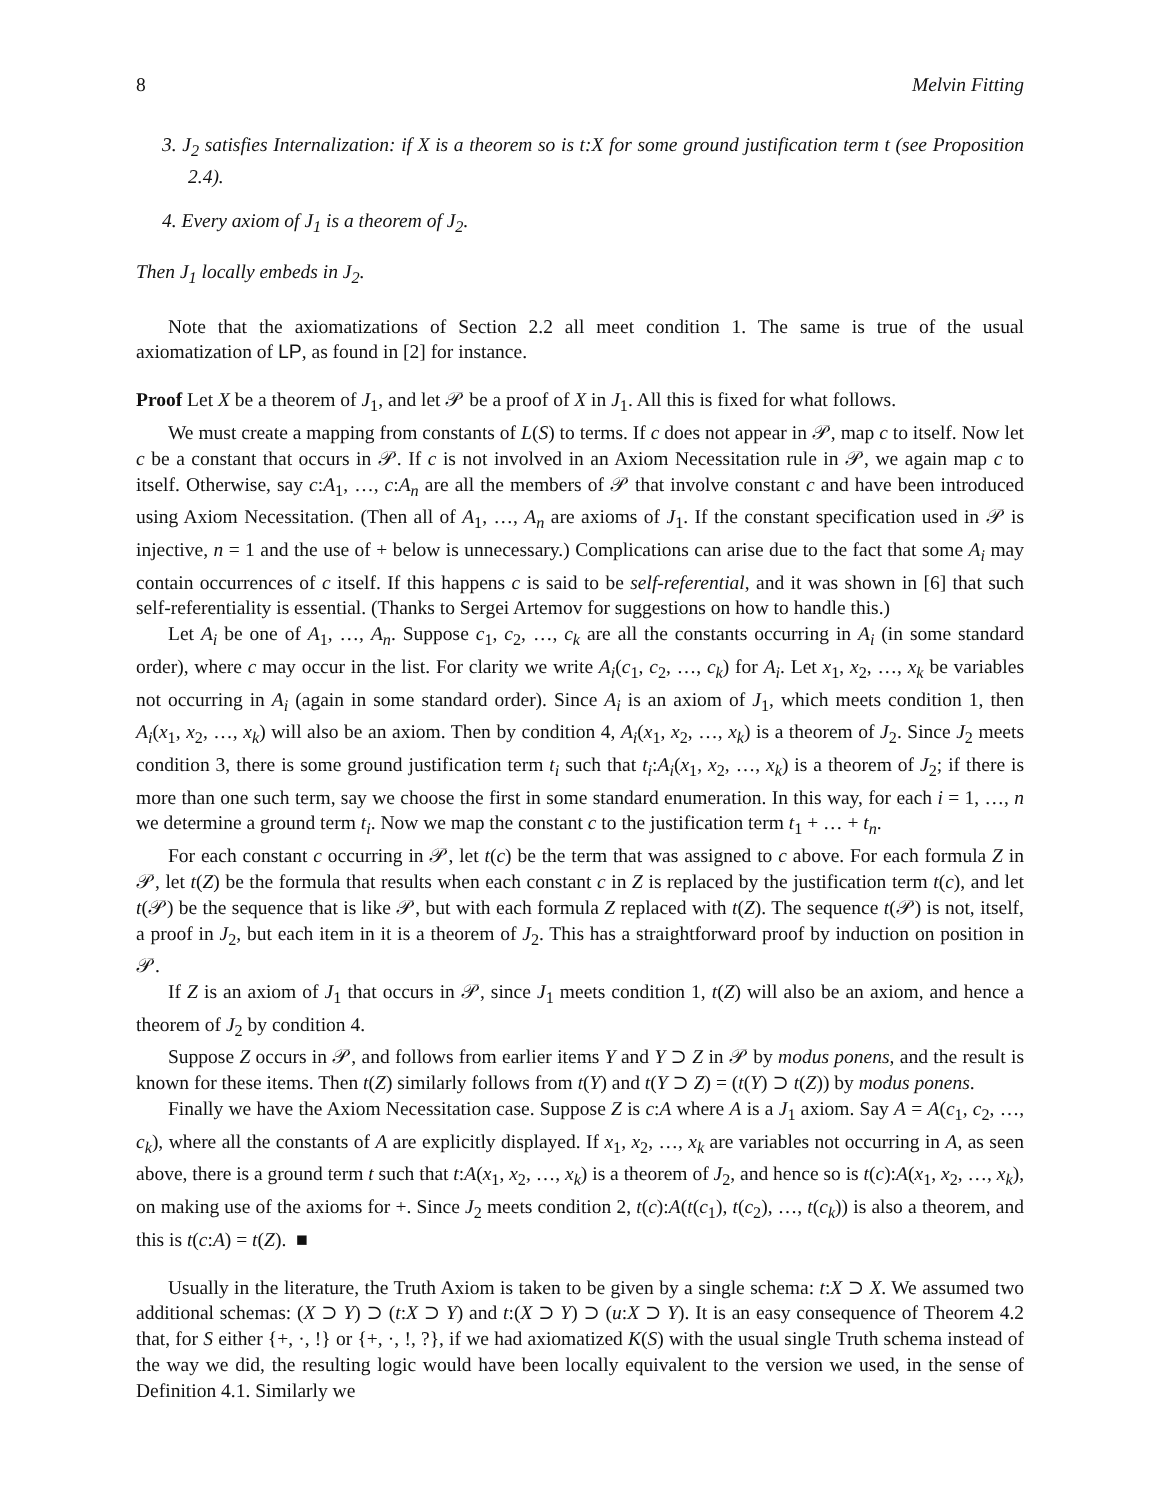8 Melvin Fitting
3. J<sub>2</sub> satisfies Internalization: if X is a theorem so is t:X for some ground justification term t (see Proposition 2.4).
4. Every axiom of J<sub>1</sub> is a theorem of J<sub>2</sub>.
Then J<sub>1</sub> locally embeds in J<sub>2</sub>.
Note that the axiomatizations of Section 2.2 all meet condition 1. The same is true of the usual axiomatization of LP, as found in [2] for instance.
Proof Let X be a theorem of J<sub>1</sub>, and let 𝒫 be a proof of X in J<sub>1</sub>. All this is fixed for what follows.
We must create a mapping from constants of L(S) to terms. If c does not appear in 𝒫, map c to itself. Now let c be a constant that occurs in 𝒫. If c is not involved in an Axiom Necessitation rule in 𝒫, we again map c to itself. Otherwise, say c:A<sub>1</sub>, …, c:A<sub>n</sub> are all the members of 𝒫 that involve constant c and have been introduced using Axiom Necessitation. (Then all of A<sub>1</sub>, …, A<sub>n</sub> are axioms of J<sub>1</sub>. If the constant specification used in 𝒫 is injective, n = 1 and the use of + below is unnecessary.) Complications can arise due to the fact that some A<sub>i</sub> may contain occurrences of c itself. If this happens c is said to be self-referential, and it was shown in [6] that such self-referentiality is essential. (Thanks to Sergei Artemov for suggestions on how to handle this.)
Let A<sub>i</sub> be one of A<sub>1</sub>, …, A<sub>n</sub>. Suppose c<sub>1</sub>, c<sub>2</sub>, …, c<sub>k</sub> are all the constants occurring in A<sub>i</sub> (in some standard order), where c may occur in the list. For clarity we write A<sub>i</sub>(c<sub>1</sub>, c<sub>2</sub>, …, c<sub>k</sub>) for A<sub>i</sub>. Let x<sub>1</sub>, x<sub>2</sub>, …, x<sub>k</sub> be variables not occurring in A<sub>i</sub> (again in some standard order). Since A<sub>i</sub> is an axiom of J<sub>1</sub>, which meets condition 1, then A<sub>i</sub>(x<sub>1</sub>, x<sub>2</sub>, …, x<sub>k</sub>) will also be an axiom. Then by condition 4, A<sub>i</sub>(x<sub>1</sub>, x<sub>2</sub>, …, x<sub>k</sub>) is a theorem of J<sub>2</sub>. Since J<sub>2</sub> meets condition 3, there is some ground justification term t<sub>i</sub> such that t<sub>i</sub>:A<sub>i</sub>(x<sub>1</sub>, x<sub>2</sub>, …, x<sub>k</sub>) is a theorem of J<sub>2</sub>; if there is more than one such term, say we choose the first in some standard enumeration. In this way, for each i = 1, …, n we determine a ground term t<sub>i</sub>. Now we map the constant c to the justification term t<sub>1</sub> + … + t<sub>n</sub>.
For each constant c occurring in 𝒫, let t(c) be the term that was assigned to c above. For each formula Z in 𝒫, let t(Z) be the formula that results when each constant c in Z is replaced by the justification term t(c), and let t(𝒫) be the sequence that is like 𝒫, but with each formula Z replaced with t(Z). The sequence t(𝒫) is not, itself, a proof in J<sub>2</sub>, but each item in it is a theorem of J<sub>2</sub>. This has a straightforward proof by induction on position in 𝒫.
If Z is an axiom of J<sub>1</sub> that occurs in 𝒫, since J<sub>1</sub> meets condition 1, t(Z) will also be an axiom, and hence a theorem of J<sub>2</sub> by condition 4.
Suppose Z occurs in 𝒫, and follows from earlier items Y and Y ⊃ Z in 𝒫 by modus ponens, and the result is known for these items. Then t(Z) similarly follows from t(Y) and t(Y ⊃ Z) = (t(Y) ⊃ t(Z)) by modus ponens.
Finally we have the Axiom Necessitation case. Suppose Z is c:A where A is a J<sub>1</sub> axiom. Say A = A(c<sub>1</sub>, c<sub>2</sub>, …, c<sub>k</sub>), where all the constants of A are explicitly displayed. If x<sub>1</sub>, x<sub>2</sub>, …, x<sub>k</sub> are variables not occurring in A, as seen above, there is a ground term t such that t:A(x<sub>1</sub>, x<sub>2</sub>, …, x<sub>k</sub>) is a theorem of J<sub>2</sub>, and hence so is t(c):A(x<sub>1</sub>, x<sub>2</sub>, …, x<sub>k</sub>), on making use of the axioms for +. Since J<sub>2</sub> meets condition 2, t(c):A(t(c<sub>1</sub>), t(c<sub>2</sub>), …, t(c<sub>k</sub>)) is also a theorem, and this is t(c:A) = t(Z). ■
Usually in the literature, the Truth Axiom is taken to be given by a single schema: t:X ⊃ X. We assumed two additional schemas: (X ⊃ Y) ⊃ (t:X ⊃ Y) and t:(X ⊃ Y) ⊃ (u:X ⊃ Y). It is an easy consequence of Theorem 4.2 that, for S either {+, ·, !} or {+, ·, !, ?}, if we had axiomatized K(S) with the usual single Truth schema instead of the way we did, the resulting logic would have been locally equivalent to the version we used, in the sense of Definition 4.1. Similarly we